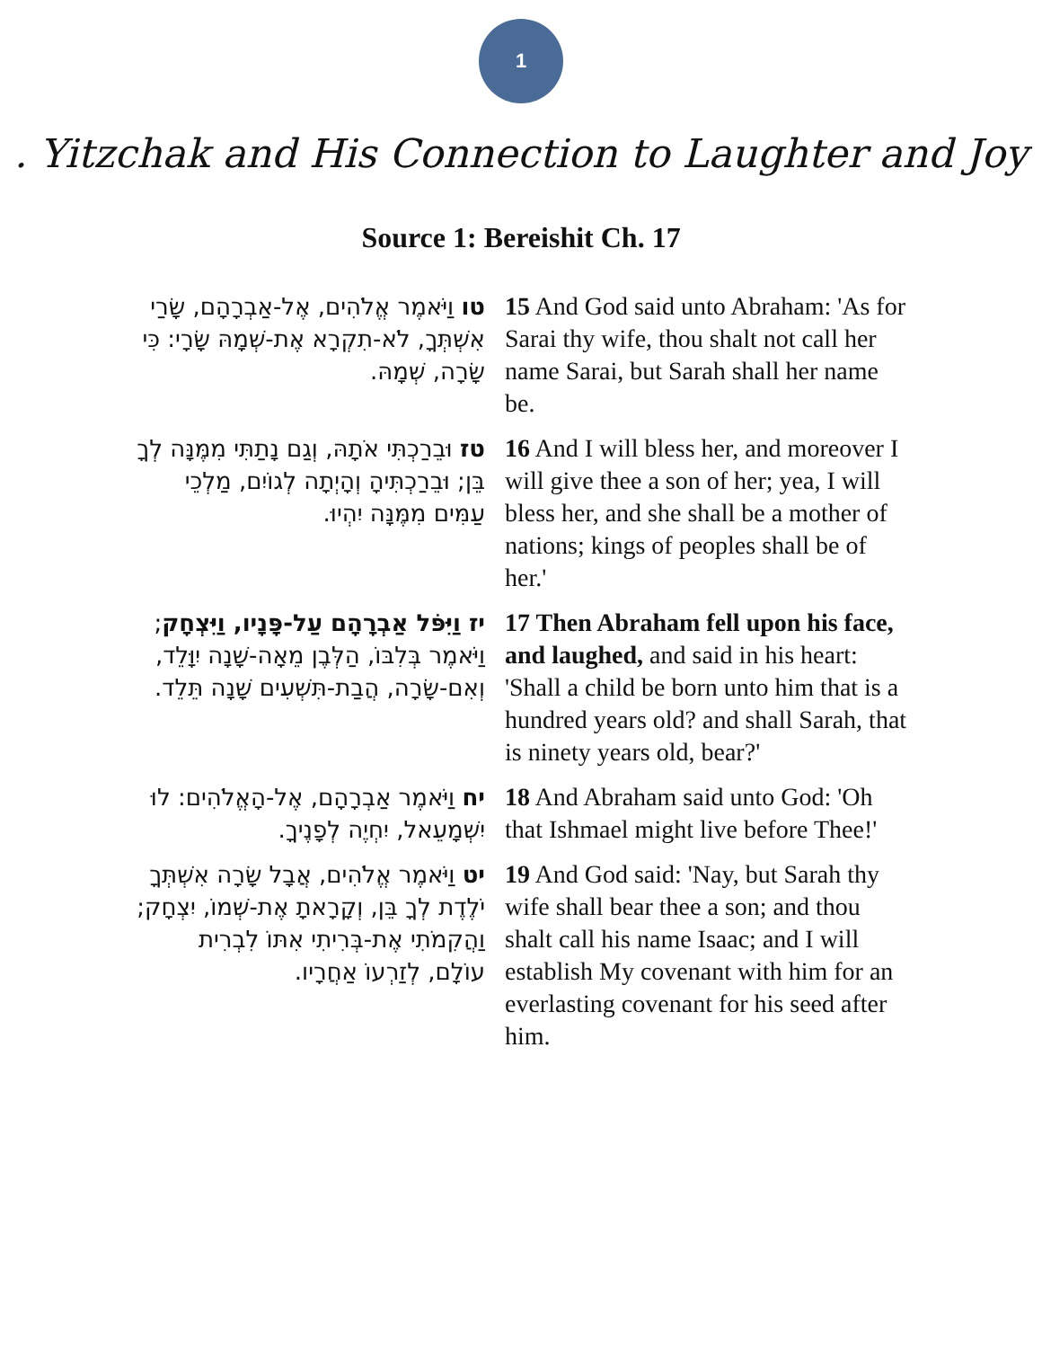1
. Yitzchak and His Connection to Laughter and Joy
Source 1: Bereishit Ch. 17
| טו וַיֹּאמֶר אֱלֹהִים, אֶל-אַבְרָהָם, שָׂרַי אִשְׁתְּךָ, לֹא-תִקְרָא אֶת-שְׁמָהּ שָׂרָי: כִּי שָׂרָה, שְׁמָהּ. | 15 And God said unto Abraham: 'As for Sarai thy wife, thou shalt not call her name Sarai, but Sarah shall her name be. |
| טז וּבֵרַכְתִּי אֹתָהּ, וְגַם נָתַתִּי מִמֶּנָּה לְךָ בֵּן; וּבֵרַכְתִּיהָ וְהָיְתָה לְגוֹיִם, מַלְכֵי עַמִּים מִמֶּנָּה יִהְיוּ. | 16 And I will bless her, and moreover I will give thee a son of her; yea, I will bless her, and she shall be a mother of nations; kings of peoples shall be of her.' |
| יז וַיִּפֹּל אַבְרָהָם עַל-פָּנָיו, וַיִּצְחָק ; וַיֹּאמֶר בְּלִבּוֹ, הַלְּבֶן מֵאָה-שָׁנָה יִוָּלֵד, וְאִם-שָׂרָה, הֲבַת-תִּשְׁעִים שָׁנָה תֵּלֵד. | 17 Then Abraham fell upon his face, and laughed, and said in his heart: 'Shall a child be born unto him that is a hundred years old? and shall Sarah, that is ninety years old, bear?' |
| יח וַיֹּאמֶר אַבְרָהָם, אֶל-הָאֱלֹהִים: לוּ יִשְׁמָעֵאל, יִחְיֶה לְפָנֶיךָ. | 18 And Abraham said unto God: 'Oh that Ishmael might live before Thee!' |
| יט וַיֹּאמֶר אֱלֹהִים, אֲבָל שָׂרָה אִשְׁתְּךָ יֹלֶדֶת לְךָ בֵּן, וְקָרָאתָ אֶת-שְׁמוֹ, יִצְחָק; וַהֲקִמֹתִי אֶת-בְּרִיתִי אִתּוֹ לִבְרִית עוֹלָם, לְזַרְעוֹ אַחֲרָיו. | 19 And God said: 'Nay, but Sarah thy wife shall bear thee a son; and thou shalt call his name Isaac; and I will establish My covenant with him for an everlasting covenant for his seed after him. |